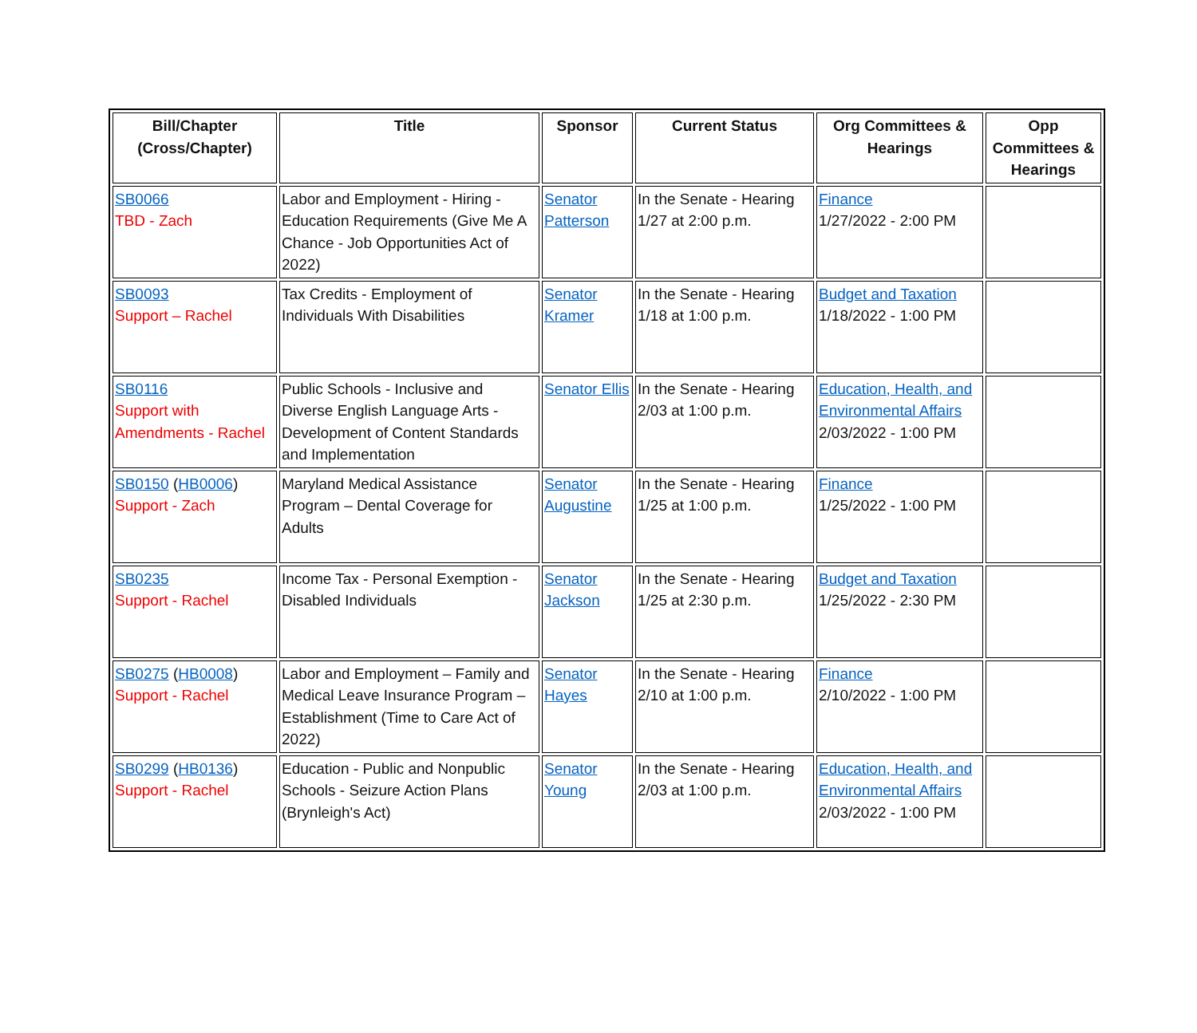| Bill/Chapter (Cross/Chapter) | Title | Sponsor | Current Status | Org Committees & Hearings | Opp Committees & Hearings |
| --- | --- | --- | --- | --- | --- |
| SB0066 TBD - Zach | Labor and Employment - Hiring - Education Requirements (Give Me A Chance - Job Opportunities Act of 2022) | Senator Patterson | In the Senate - Hearing 1/27 at 2:00 p.m. | Finance 1/27/2022 - 2:00 PM | |
| SB0093 Support – Rachel | Tax Credits - Employment of Individuals With Disabilities | Senator Kramer | In the Senate - Hearing 1/18 at 1:00 p.m. | Budget and Taxation 1/18/2022 - 1:00 PM | |
| SB0116 Support with Amendments - Rachel | Public Schools - Inclusive and Diverse English Language Arts - Development of Content Standards and Implementation | Senator Ellis | In the Senate - Hearing 2/03 at 1:00 p.m. | Education, Health, and Environmental Affairs 2/03/2022 - 1:00 PM | |
| SB0150 ( HB0006 ) Support - Zach | Maryland Medical Assistance Program – Dental Coverage for Adults | Senator Augustine | In the Senate - Hearing 1/25 at 1:00 p.m. | Finance 1/25/2022 - 1:00 PM | |
| SB0235 Support - Rachel | Income Tax - Personal Exemption - Disabled Individuals | Senator Jackson | In the Senate - Hearing 1/25 at 2:30 p.m. | Budget and Taxation 1/25/2022 - 2:30 PM | |
| SB0275 ( HB0008 ) Support - Rachel | Labor and Employment – Family and Medical Leave Insurance Program – Establishment (Time to Care Act of 2022) | Senator Hayes | In the Senate - Hearing 2/10 at 1:00 p.m. | Finance 2/10/2022 - 1:00 PM | |
| SB0299 ( HB0136 ) Support - Rachel | Education - Public and Nonpublic Schools - Seizure Action Plans (Brynleigh's Act) | Senator Young | In the Senate - Hearing 2/03 at 1:00 p.m. | Education, Health, and Environmental Affairs 2/03/2022 - 1:00 PM | |